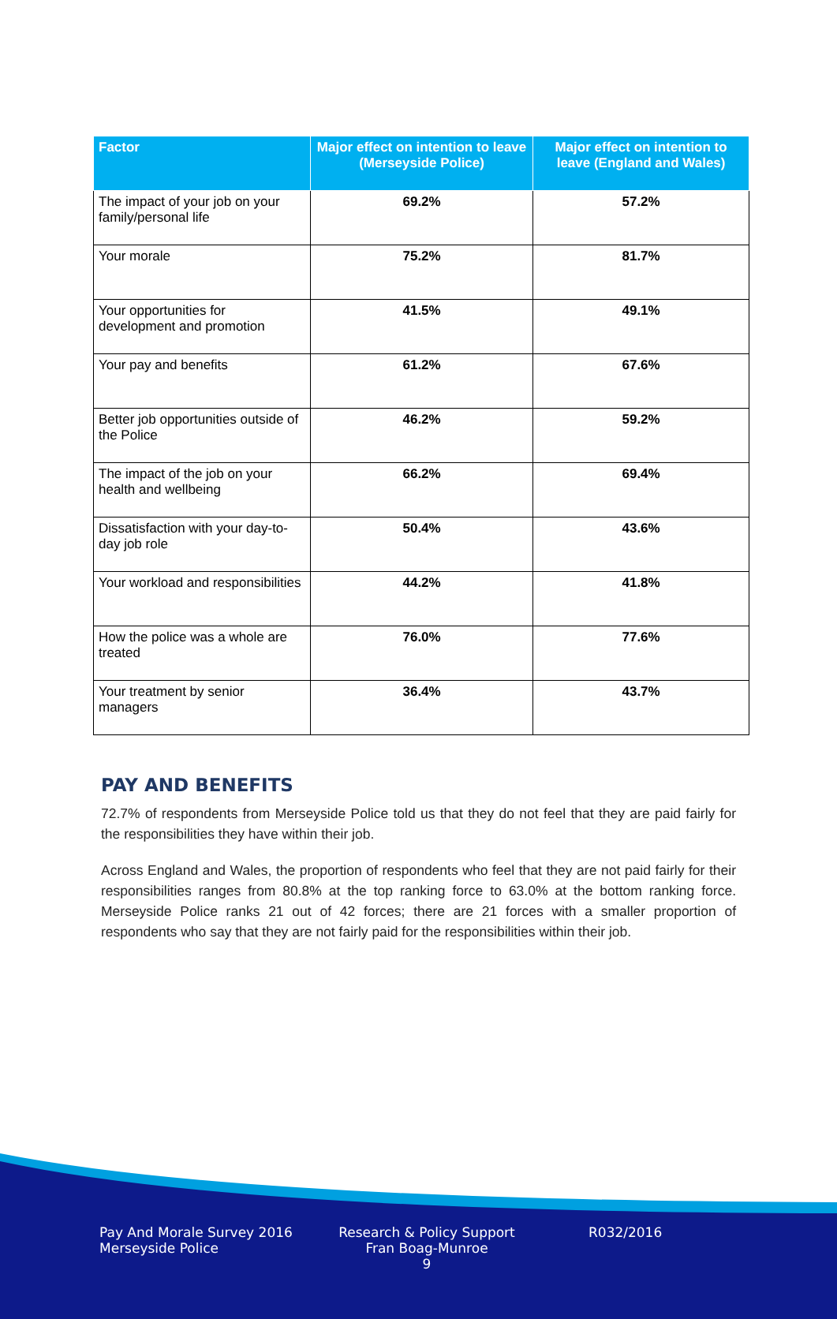| Factor | Major effect on intention to leave (Merseyside Police) | Major effect on intention to leave (England and Wales) |
| --- | --- | --- |
| The impact of your job on your family/personal life | 69.2% | 57.2% |
| Your morale | 75.2% | 81.7% |
| Your opportunities for development and promotion | 41.5% | 49.1% |
| Your pay and benefits | 61.2% | 67.6% |
| Better job opportunities outside of the Police | 46.2% | 59.2% |
| The impact of the job on your health and wellbeing | 66.2% | 69.4% |
| Dissatisfaction with your day-to-day job role | 50.4% | 43.6% |
| Your workload and responsibilities | 44.2% | 41.8% |
| How the police was a whole are treated | 76.0% | 77.6% |
| Your treatment by senior managers | 36.4% | 43.7% |
PAY AND BENEFITS
72.7% of respondents from Merseyside Police told us that they do not feel that they are paid fairly for the responsibilities they have within their job.
Across England and Wales, the proportion of respondents who feel that they are not paid fairly for their responsibilities ranges from 80.8% at the top ranking force to 63.0% at the bottom ranking force. Merseyside Police ranks 21 out of 42 forces; there are 21 forces with a smaller proportion of respondents who say that they are not fairly paid for the responsibilities within their job.
Pay And Morale Survey 2016
Merseyside Police
Research & Policy Support
Fran Boag-Munroe
9
R032/2016